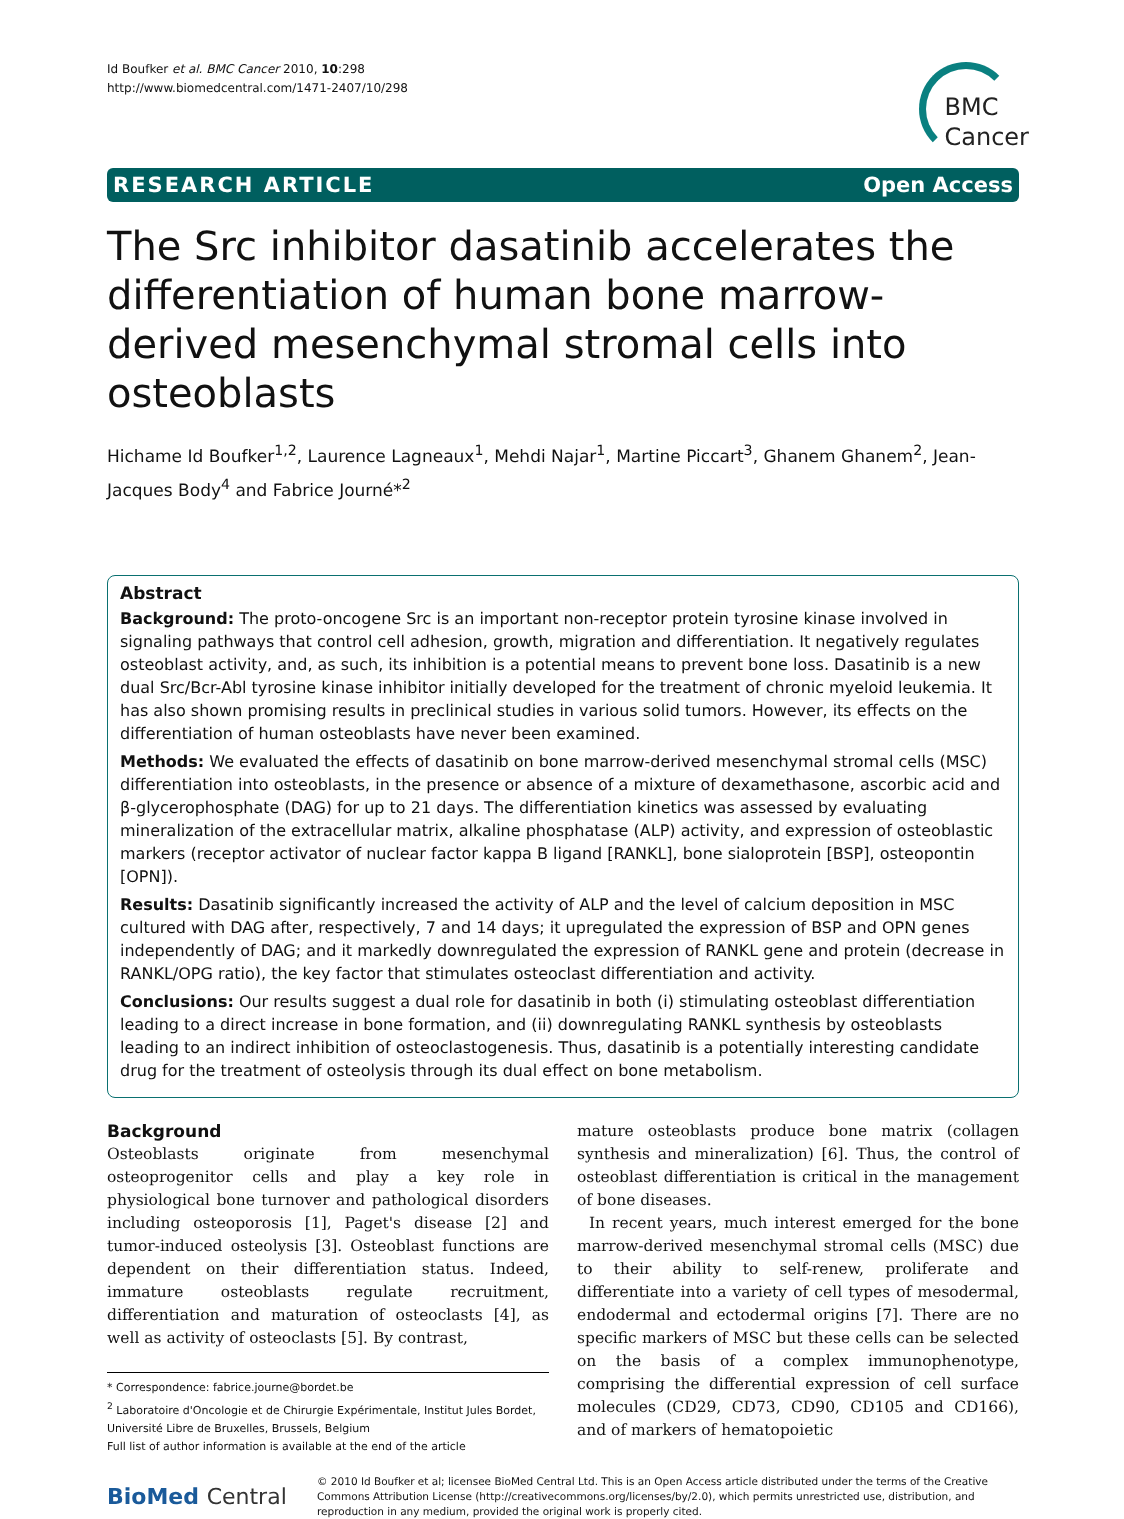Id Boufker et al. BMC Cancer 2010, 10:298
http://www.biomedcentral.com/1471-2407/10/298
BMC
Cancer
RESEARCH ARTICLE Open Access
The Src inhibitor dasatinib accelerates the differentiation of human bone marrow-derived mesenchymal stromal cells into osteoblasts
Hichame Id Boufker<sup>1,2</sup>, Laurence Lagneaux<sup>1</sup>, Mehdi Najar<sup>1</sup>, Martine Piccart<sup>3</sup>, Ghanem Ghanem<sup>2</sup>, Jean-Jacques Body<sup>4</sup> and Fabrice Journé*<sup>2</sup>
Abstract
Background: The proto-oncogene Src is an important non-receptor protein tyrosine kinase involved in signaling pathways that control cell adhesion, growth, migration and differentiation. It negatively regulates osteoblast activity, and, as such, its inhibition is a potential means to prevent bone loss. Dasatinib is a new dual Src/Bcr-Abl tyrosine kinase inhibitor initially developed for the treatment of chronic myeloid leukemia. It has also shown promising results in preclinical studies in various solid tumors. However, its effects on the differentiation of human osteoblasts have never been examined.
Methods: We evaluated the effects of dasatinib on bone marrow-derived mesenchymal stromal cells (MSC) differentiation into osteoblasts, in the presence or absence of a mixture of dexamethasone, ascorbic acid and β-glycerophosphate (DAG) for up to 21 days. The differentiation kinetics was assessed by evaluating mineralization of the extracellular matrix, alkaline phosphatase (ALP) activity, and expression of osteoblastic markers (receptor activator of nuclear factor kappa B ligand [RANKL], bone sialoprotein [BSP], osteopontin [OPN]).
Results: Dasatinib significantly increased the activity of ALP and the level of calcium deposition in MSC cultured with DAG after, respectively, 7 and 14 days; it upregulated the expression of BSP and OPN genes independently of DAG; and it markedly downregulated the expression of RANKL gene and protein (decrease in RANKL/OPG ratio), the key factor that stimulates osteoclast differentiation and activity.
Conclusions: Our results suggest a dual role for dasatinib in both (i) stimulating osteoblast differentiation leading to a direct increase in bone formation, and (ii) downregulating RANKL synthesis by osteoblasts leading to an indirect inhibition of osteoclastogenesis. Thus, dasatinib is a potentially interesting candidate drug for the treatment of osteolysis through its dual effect on bone metabolism.
Background
Osteoblasts originate from mesenchymal osteoprogenitor cells and play a key role in physiological bone turnover and pathological disorders including osteoporosis [1], Paget's disease [2] and tumor-induced osteolysis [3]. Osteoblast functions are dependent on their differentiation status. Indeed, immature osteoblasts regulate recruitment, differentiation and maturation of osteoclasts [4], as well as activity of osteoclasts [5]. By contrast,
* Correspondence: fabrice.journe@bordet.be
<sup>2</sup> Laboratoire d'Oncologie et de Chirurgie Expérimentale, Institut Jules Bordet, Université Libre de Bruxelles, Brussels, Belgium
Full list of author information is available at the end of the article
mature osteoblasts produce bone matrix (collagen synthesis and mineralization) [6]. Thus, the control of osteoblast differentiation is critical in the management of bone diseases.
In recent years, much interest emerged for the bone marrow-derived mesenchymal stromal cells (MSC) due to their ability to self-renew, proliferate and differentiate into a variety of cell types of mesodermal, endodermal and ectodermal origins [7]. There are no specific markers of MSC but these cells can be selected on the basis of a complex immunophenotype, comprising the differential expression of cell surface molecules (CD29, CD73, CD90, CD105 and CD166), and of markers of hematopoietic
BioMed Central
© 2010 Id Boufker et al; licensee BioMed Central Ltd. This is an Open Access article distributed under the terms of the Creative Commons Attribution License (http://creativecommons.org/licenses/by/2.0), which permits unrestricted use, distribution, and reproduction in any medium, provided the original work is properly cited.